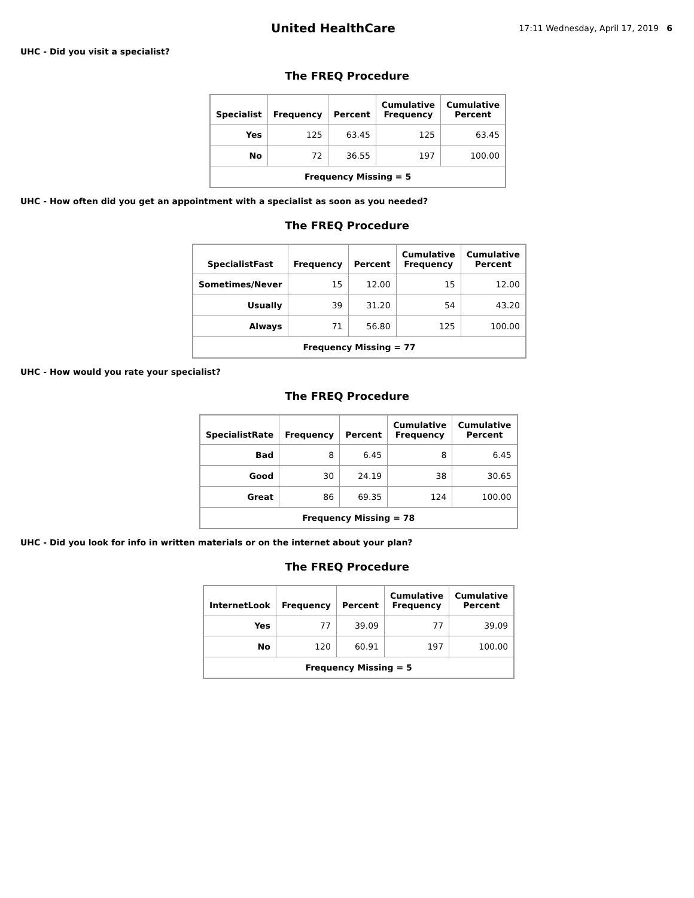United HealthCare
17:11 Wednesday, April 17, 2019 6
UHC - Did you visit a specialist?
The FREQ Procedure
| Specialist | Frequency | Percent | Cumulative Frequency | Cumulative Percent |
| --- | --- | --- | --- | --- |
| Yes | 125 | 63.45 | 125 | 63.45 |
| No | 72 | 36.55 | 197 | 100.00 |
| Frequency Missing = 5 | | | | |
UHC - How often did you get an appointment with a specialist as soon as you needed?
The FREQ Procedure
| SpecialistFast | Frequency | Percent | Cumulative Frequency | Cumulative Percent |
| --- | --- | --- | --- | --- |
| Sometimes/Never | 15 | 12.00 | 15 | 12.00 |
| Usually | 39 | 31.20 | 54 | 43.20 |
| Always | 71 | 56.80 | 125 | 100.00 |
| Frequency Missing = 77 | | | | |
UHC - How would you rate your specialist?
The FREQ Procedure
| SpecialistRate | Frequency | Percent | Cumulative Frequency | Cumulative Percent |
| --- | --- | --- | --- | --- |
| Bad | 8 | 6.45 | 8 | 6.45 |
| Good | 30 | 24.19 | 38 | 30.65 |
| Great | 86 | 69.35 | 124 | 100.00 |
| Frequency Missing = 78 | | | | |
UHC - Did you look for info in written materials or on the internet about your plan?
The FREQ Procedure
| InternetLook | Frequency | Percent | Cumulative Frequency | Cumulative Percent |
| --- | --- | --- | --- | --- |
| Yes | 77 | 39.09 | 77 | 39.09 |
| No | 120 | 60.91 | 197 | 100.00 |
| Frequency Missing = 5 | | | | |